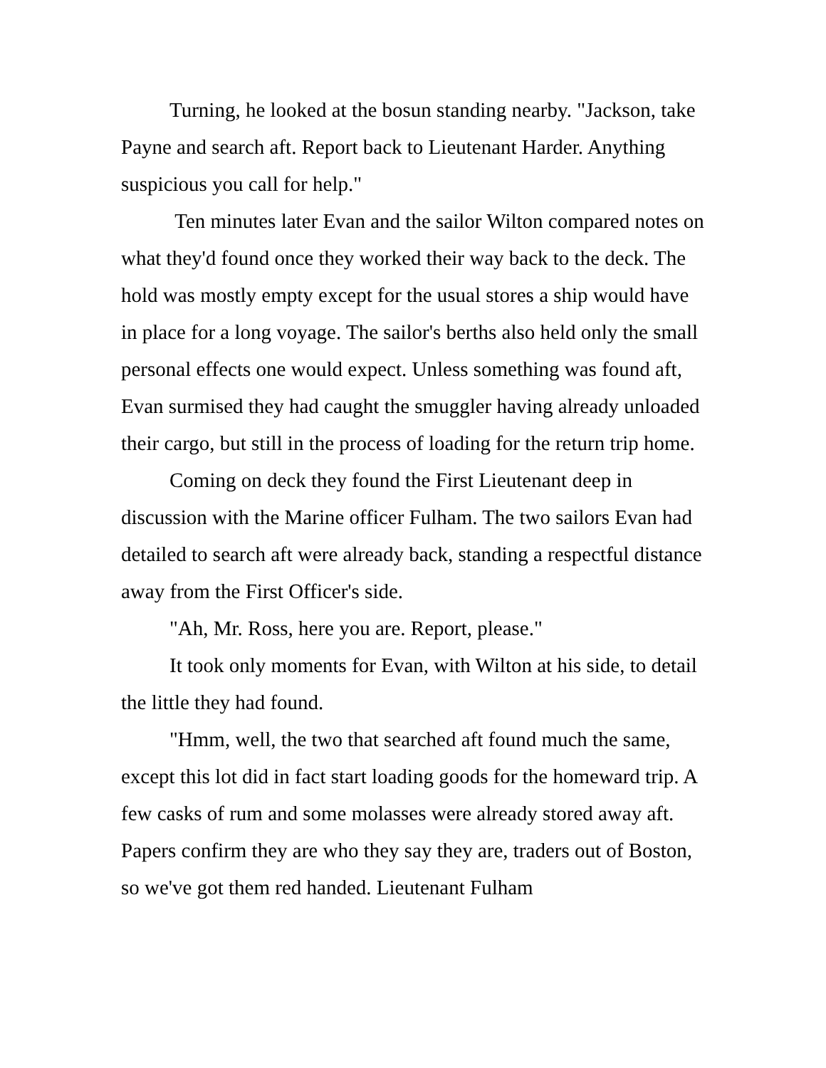Turning, he looked at the bosun standing nearby. "Jackson, take Payne and search aft. Report back to Lieutenant Harder. Anything suspicious you call for help."
Ten minutes later Evan and the sailor Wilton compared notes on what they'd found once they worked their way back to the deck. The hold was mostly empty except for the usual stores a ship would have in place for a long voyage. The sailor's berths also held only the small personal effects one would expect. Unless something was found aft, Evan surmised they had caught the smuggler having already unloaded their cargo, but still in the process of loading for the return trip home.
Coming on deck they found the First Lieutenant deep in discussion with the Marine officer Fulham. The two sailors Evan had detailed to search aft were already back, standing a respectful distance away from the First Officer's side.
"Ah, Mr. Ross, here you are. Report, please."
It took only moments for Evan, with Wilton at his side, to detail the little they had found.
"Hmm, well, the two that searched aft found much the same, except this lot did in fact start loading goods for the homeward trip. A few casks of rum and some molasses were already stored away aft. Papers confirm they are who they say they are, traders out of Boston, so we've got them red handed. Lieutenant Fulham